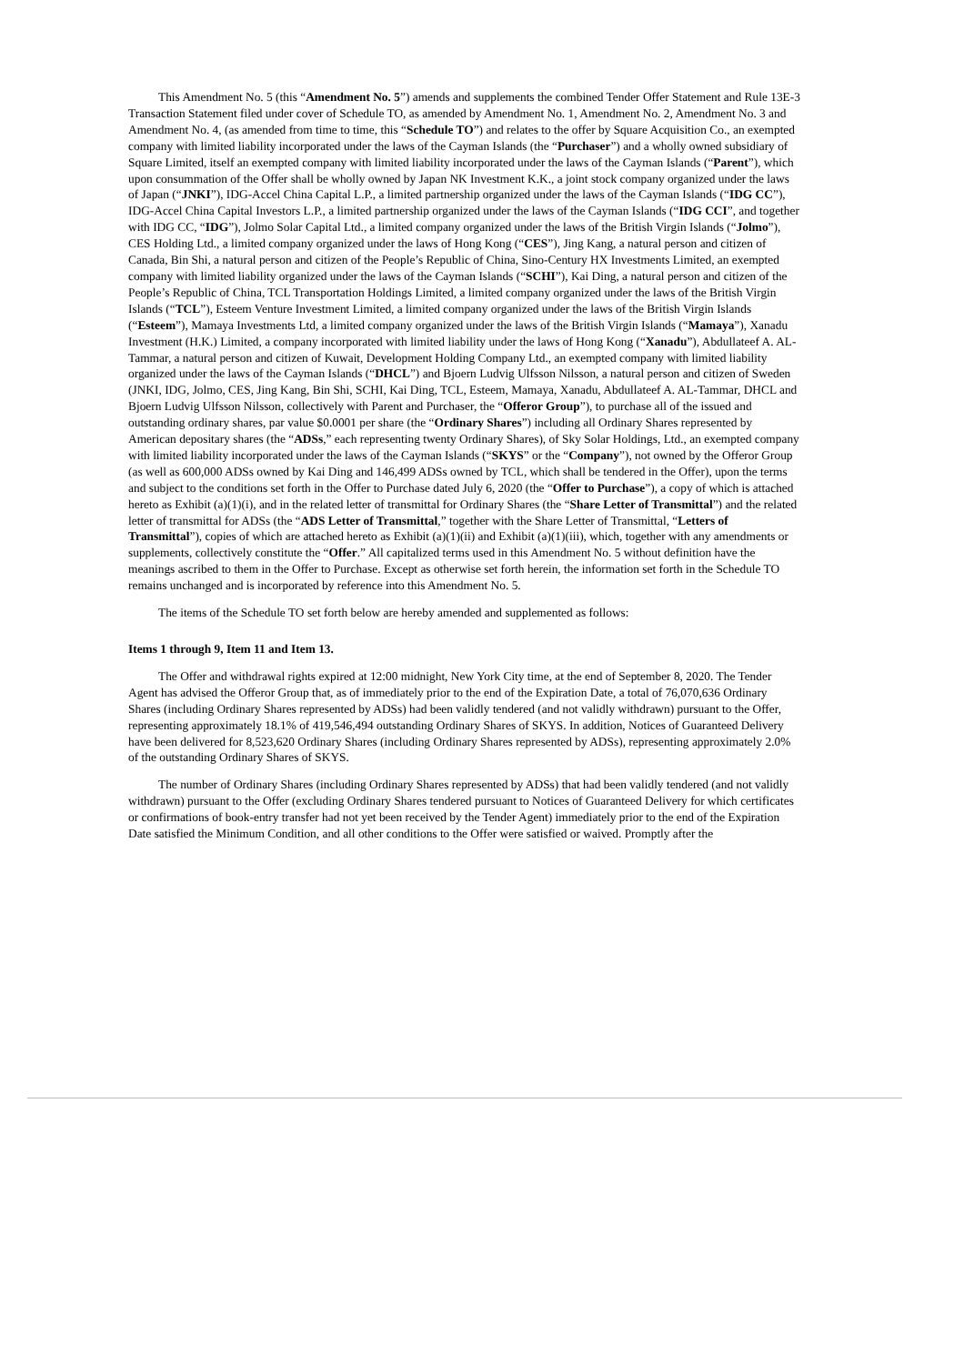This Amendment No. 5 (this “Amendment No. 5”) amends and supplements the combined Tender Offer Statement and Rule 13E-3 Transaction Statement filed under cover of Schedule TO, as amended by Amendment No. 1, Amendment No. 2, Amendment No. 3 and Amendment No. 4, (as amended from time to time, this “Schedule TO”) and relates to the offer by Square Acquisition Co., an exempted company with limited liability incorporated under the laws of the Cayman Islands (the “Purchaser”) and a wholly owned subsidiary of Square Limited, itself an exempted company with limited liability incorporated under the laws of the Cayman Islands (“Parent”), which upon consummation of the Offer shall be wholly owned by Japan NK Investment K.K., a joint stock company organized under the laws of Japan (“JNKI”), IDG-Accel China Capital L.P., a limited partnership organized under the laws of the Cayman Islands (“IDG CC”), IDG-Accel China Capital Investors L.P., a limited partnership organized under the laws of the Cayman Islands (“IDG CCI”, and together with IDG CC, “IDG”), Jolmo Solar Capital Ltd., a limited company organized under the laws of the British Virgin Islands (“Jolmo”), CES Holding Ltd., a limited company organized under the laws of Hong Kong (“CES”), Jing Kang, a natural person and citizen of Canada, Bin Shi, a natural person and citizen of the People’s Republic of China, Sino-Century HX Investments Limited, an exempted company with limited liability organized under the laws of the Cayman Islands (“SCHI”), Kai Ding, a natural person and citizen of the People’s Republic of China, TCL Transportation Holdings Limited, a limited company organized under the laws of the British Virgin Islands (“TCL”), Esteem Venture Investment Limited, a limited company organized under the laws of the British Virgin Islands (“Esteem”), Mamaya Investments Ltd, a limited company organized under the laws of the British Virgin Islands (“Mamaya”), Xanadu Investment (H.K.) Limited, a company incorporated with limited liability under the laws of Hong Kong (“Xanadu”), Abdullateef A. AL-Tammar, a natural person and citizen of Kuwait, Development Holding Company Ltd., an exempted company with limited liability organized under the laws of the Cayman Islands (“DHCL”) and Bjoern Ludvig Ulfsson Nilsson, a natural person and citizen of Sweden (JNKI, IDG, Jolmo, CES, Jing Kang, Bin Shi, SCHI, Kai Ding, TCL, Esteem, Mamaya, Xanadu, Abdullateef A. AL-Tammar, DHCL and Bjoern Ludvig Ulfsson Nilsson, collectively with Parent and Purchaser, the “Offeror Group”), to purchase all of the issued and outstanding ordinary shares, par value $0.0001 per share (the “Ordinary Shares”) including all Ordinary Shares represented by American depositary shares (the “ADSs,” each representing twenty Ordinary Shares), of Sky Solar Holdings, Ltd., an exempted company with limited liability incorporated under the laws of the Cayman Islands (“SKYS” or the “Company”), not owned by the Offeror Group (as well as 600,000 ADSs owned by Kai Ding and 146,499 ADSs owned by TCL, which shall be tendered in the Offer), upon the terms and subject to the conditions set forth in the Offer to Purchase dated July 6, 2020 (the “Offer to Purchase”), a copy of which is attached hereto as Exhibit (a)(1)(i), and in the related letter of transmittal for Ordinary Shares (the “Share Letter of Transmittal”) and the related letter of transmittal for ADSs (the “ADS Letter of Transmittal,” together with the Share Letter of Transmittal, “Letters of Transmittal”), copies of which are attached hereto as Exhibit (a)(1)(ii) and Exhibit (a)(1)(iii), which, together with any amendments or supplements, collectively constitute the “Offer.” All capitalized terms used in this Amendment No. 5 without definition have the meanings ascribed to them in the Offer to Purchase. Except as otherwise set forth herein, the information set forth in the Schedule TO remains unchanged and is incorporated by reference into this Amendment No. 5.
The items of the Schedule TO set forth below are hereby amended and supplemented as follows:
Items 1 through 9, Item 11 and Item 13.
The Offer and withdrawal rights expired at 12:00 midnight, New York City time, at the end of September 8, 2020. The Tender Agent has advised the Offeror Group that, as of immediately prior to the end of the Expiration Date, a total of 76,070,636 Ordinary Shares (including Ordinary Shares represented by ADSs) had been validly tendered (and not validly withdrawn) pursuant to the Offer, representing approximately 18.1% of 419,546,494 outstanding Ordinary Shares of SKYS. In addition, Notices of Guaranteed Delivery have been delivered for 8,523,620 Ordinary Shares (including Ordinary Shares represented by ADSs), representing approximately 2.0% of the outstanding Ordinary Shares of SKYS.
The number of Ordinary Shares (including Ordinary Shares represented by ADSs) that had been validly tendered (and not validly withdrawn) pursuant to the Offer (excluding Ordinary Shares tendered pursuant to Notices of Guaranteed Delivery for which certificates or confirmations of book-entry transfer had not yet been received by the Tender Agent) immediately prior to the end of the Expiration Date satisfied the Minimum Condition, and all other conditions to the Offer were satisfied or waived. Promptly after the